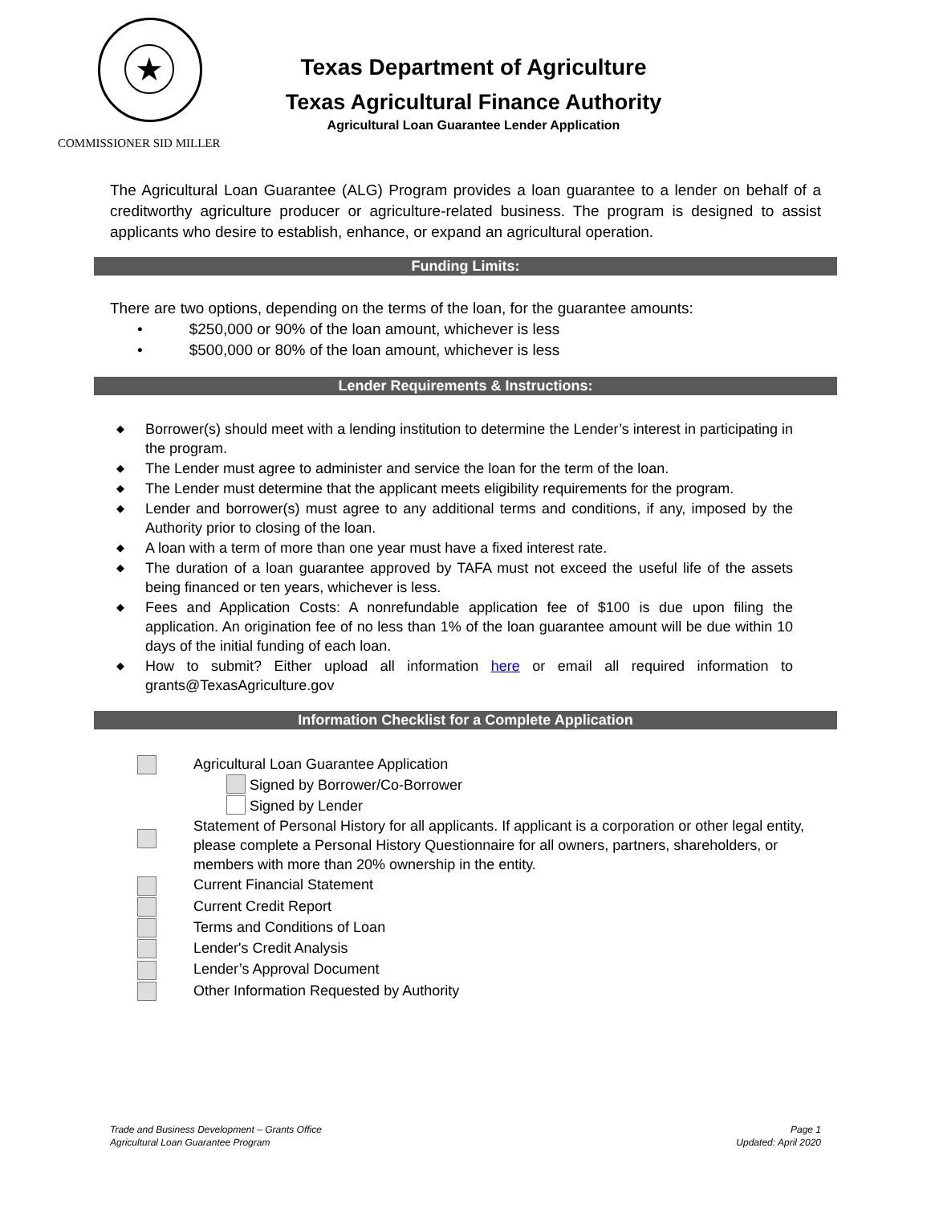★
Texas Department of Agriculture
Texas Agricultural Finance Authority
Agricultural Loan Guarantee Lender Application
COMMISSIONER SID MILLER
The Agricultural Loan Guarantee (ALG) Program provides a loan guarantee to a lender on behalf of a creditworthy agriculture producer or agriculture-related business. The program is designed to assist applicants who desire to establish, enhance, or expand an agricultural operation.
Funding Limits:
There are two options, depending on the terms of the loan, for the guarantee amounts:
• $250,000 or 90% of the loan amount, whichever is less
• $500,000 or 80% of the loan amount, whichever is less
Lender Requirements & Instructions:
◆ Borrower(s) should meet with a lending institution to determine the Lender’s interest in participating in the program.
◆ The Lender must agree to administer and service the loan for the term of the loan.
◆ The Lender must determine that the applicant meets eligibility requirements for the program.
◆ Lender and borrower(s) must agree to any additional terms and conditions, if any, imposed by the Authority prior to closing of the loan.
◆ A loan with a term of more than one year must have a fixed interest rate.
◆ The duration of a loan guarantee approved by TAFA must not exceed the useful life of the assets being financed or ten years, whichever is less.
◆ Fees and Application Costs: A nonrefundable application fee of $100 is due upon filing the application. An origination fee of no less than 1% of the loan guarantee amount will be due within 10 days of the initial funding of each loan.
◆ How to submit? Either upload all information here or email all required information to grants@TexasAgriculture.gov
Information Checklist for a Complete Application
Agricultural Loan Guarantee Application
Signed by Borrower/Co-Borrower
Signed by Lender
Statement of Personal History for all applicants. If applicant is a corporation or other legal entity, please complete a Personal History Questionnaire for all owners, partners, shareholders, or members with more than 20% ownership in the entity.
Current Financial Statement
Current Credit Report
Terms and Conditions of Loan
Lender's Credit Analysis
Lender’s Approval Document
Other Information Requested by Authority
Trade and Business Development – Grants Office
Agricultural Loan Guarantee Program
Page 1
Updated: April 2020